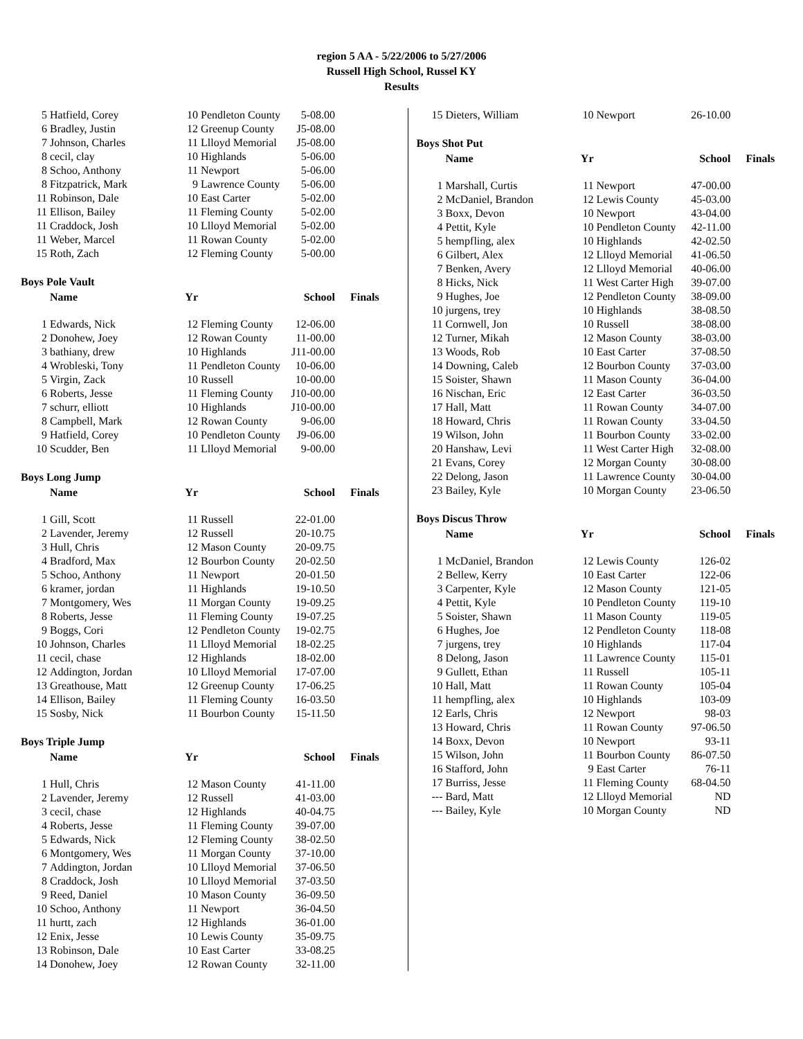region 5 AA - 5/22/2006 to 5/27/2006
Russell High School, Russel KY
Results
| 5 | Hatfield, Corey | 10 | Pendleton County | 5-08.00 |
| 6 | Bradley, Justin | 12 | Greenup County | J5-08.00 |
| 7 | Johnson, Charles | 11 | Llloyd Memorial | J5-08.00 |
| 8 | cecil, clay | 10 | Highlands | 5-06.00 |
| 8 | Schoo, Anthony | 11 | Newport | 5-06.00 |
| 8 | Fitzpatrick, Mark | 9 | Lawrence County | 5-06.00 |
| 11 | Robinson, Dale | 10 | East Carter | 5-02.00 |
| 11 | Ellison, Bailey | 11 | Fleming County | 5-02.00 |
| 11 | Craddock, Josh | 10 | Llloyd Memorial | 5-02.00 |
| 11 | Weber, Marcel | 11 | Rowan County | 5-02.00 |
| 15 | Roth, Zach | 12 | Fleming County | 5-00.00 |
Boys Pole Vault
| | Name | Yr | | School | Finals |
| --- | --- | --- | --- | --- | --- |
| 1 | Edwards, Nick | 12 | Fleming County | 12-06.00 | |
| 2 | Donohew, Joey | 12 | Rowan County | 11-00.00 | |
| 3 | bathiany, drew | 10 | Highlands | J11-00.00 | |
| 4 | Wrobleski, Tony | 11 | Pendleton County | 10-06.00 | |
| 5 | Virgin, Zack | 10 | Russell | 10-00.00 | |
| 6 | Roberts, Jesse | 11 | Fleming County | J10-00.00 | |
| 7 | schurr, elliott | 10 | Highlands | J10-00.00 | |
| 8 | Campbell, Mark | 12 | Rowan County | 9-06.00 | |
| 9 | Hatfield, Corey | 10 | Pendleton County | J9-06.00 | |
| 10 | Scudder, Ben | 11 | Llloyd Memorial | 9-00.00 | |
Boys Long Jump
| | Name | Yr | | School | Finals |
| --- | --- | --- | --- | --- | --- |
| 1 | Gill, Scott | 11 | Russell | 22-01.00 | |
| 2 | Lavender, Jeremy | 12 | Russell | 20-10.75 | |
| 3 | Hull, Chris | 12 | Mason County | 20-09.75 | |
| 4 | Bradford, Max | 12 | Bourbon County | 20-02.50 | |
| 5 | Schoo, Anthony | 11 | Newport | 20-01.50 | |
| 6 | kramer, jordan | 11 | Highlands | 19-10.50 | |
| 7 | Montgomery, Wes | 11 | Morgan County | 19-09.25 | |
| 8 | Roberts, Jesse | 11 | Fleming County | 19-07.25 | |
| 9 | Boggs, Cori | 12 | Pendleton County | 19-02.75 | |
| 10 | Johnson, Charles | 11 | Llloyd Memorial | 18-02.25 | |
| 11 | cecil, chase | 12 | Highlands | 18-02.00 | |
| 12 | Addington, Jordan | 10 | Llloyd Memorial | 17-07.00 | |
| 13 | Greathouse, Matt | 12 | Greenup County | 17-06.25 | |
| 14 | Ellison, Bailey | 11 | Fleming County | 16-03.50 | |
| 15 | Sosby, Nick | 11 | Bourbon County | 15-11.50 | |
Boys Triple Jump
| | Name | Yr | | School | Finals |
| --- | --- | --- | --- | --- | --- |
| 1 | Hull, Chris | 12 | Mason County | 41-11.00 | |
| 2 | Lavender, Jeremy | 12 | Russell | 41-03.00 | |
| 3 | cecil, chase | 12 | Highlands | 40-04.75 | |
| 4 | Roberts, Jesse | 11 | Fleming County | 39-07.00 | |
| 5 | Edwards, Nick | 12 | Fleming County | 38-02.50 | |
| 6 | Montgomery, Wes | 11 | Morgan County | 37-10.00 | |
| 7 | Addington, Jordan | 10 | Llloyd Memorial | 37-06.50 | |
| 8 | Craddock, Josh | 10 | Llloyd Memorial | 37-03.50 | |
| 9 | Reed, Daniel | 10 | Mason County | 36-09.50 | |
| 10 | Schoo, Anthony | 11 | Newport | 36-04.50 | |
| 11 | hurtt, zach | 12 | Highlands | 36-01.00 | |
| 12 | Enix, Jesse | 10 | Lewis County | 35-09.75 | |
| 13 | Robinson, Dale | 10 | East Carter | 33-08.25 | |
| 14 | Donohew, Joey | 12 | Rowan County | 32-11.00 | |
| 15 | Dieters, William | 10 | Newport | 26-10.00 |
Boys Shot Put
| | Name | Yr | | School | Finals |
| --- | --- | --- | --- | --- | --- |
| 1 | Marshall, Curtis | 11 | Newport | 47-00.00 | |
| 2 | McDaniel, Brandon | 12 | Lewis County | 45-03.00 | |
| 3 | Boxx, Devon | 10 | Newport | 43-04.00 | |
| 4 | Pettit, Kyle | 10 | Pendleton County | 42-11.00 | |
| 5 | hempfling, alex | 10 | Highlands | 42-02.50 | |
| 6 | Gilbert, Alex | 12 | Llloyd Memorial | 41-06.50 | |
| 7 | Benken, Avery | 12 | Llloyd Memorial | 40-06.00 | |
| 8 | Hicks, Nick | 11 | West Carter High | 39-07.00 | |
| 9 | Hughes, Joe | 12 | Pendleton County | 38-09.00 | |
| 10 | jurgens, trey | 10 | Highlands | 38-08.50 | |
| 11 | Cornwell, Jon | 10 | Russell | 38-08.00 | |
| 12 | Turner, Mikah | 12 | Mason County | 38-03.00 | |
| 13 | Woods, Rob | 10 | East Carter | 37-08.50 | |
| 14 | Downing, Caleb | 12 | Bourbon County | 37-03.00 | |
| 15 | Soister, Shawn | 11 | Mason County | 36-04.00 | |
| 16 | Nischan, Eric | 12 | East Carter | 36-03.50 | |
| 17 | Hall, Matt | 11 | Rowan County | 34-07.00 | |
| 18 | Howard, Chris | 11 | Rowan County | 33-04.50 | |
| 19 | Wilson, John | 11 | Bourbon County | 33-02.00 | |
| 20 | Hanshaw, Levi | 11 | West Carter High | 32-08.00 | |
| 21 | Evans, Corey | 12 | Morgan County | 30-08.00 | |
| 22 | Delong, Jason | 11 | Lawrence County | 30-04.00 | |
| 23 | Bailey, Kyle | 10 | Morgan County | 23-06.50 | |
Boys Discus Throw
| | Name | Yr | | School | Finals |
| --- | --- | --- | --- | --- | --- |
| 1 | McDaniel, Brandon | 12 | Lewis County | 126-02 | |
| 2 | Bellew, Kerry | 10 | East Carter | 122-06 | |
| 3 | Carpenter, Kyle | 12 | Mason County | 121-05 | |
| 4 | Pettit, Kyle | 10 | Pendleton County | 119-10 | |
| 5 | Soister, Shawn | 11 | Mason County | 119-05 | |
| 6 | Hughes, Joe | 12 | Pendleton County | 118-08 | |
| 7 | jurgens, trey | 10 | Highlands | 117-04 | |
| 8 | Delong, Jason | 11 | Lawrence County | 115-01 | |
| 9 | Gullett, Ethan | 11 | Russell | 105-11 | |
| 10 | Hall, Matt | 11 | Rowan County | 105-04 | |
| 11 | hempfling, alex | 10 | Highlands | 103-09 | |
| 12 | Earls, Chris | 12 | Newport | 98-03 | |
| 13 | Howard, Chris | 11 | Rowan County | 97-06.50 | |
| 14 | Boxx, Devon | 10 | Newport | 93-11 | |
| 15 | Wilson, John | 11 | Bourbon County | 86-07.50 | |
| 16 | Stafford, John | 9 | East Carter | 76-11 | |
| 17 | Burriss, Jesse | 11 | Fleming County | 68-04.50 | |
| --- | Bard, Matt | 12 | Llloyd Memorial | ND | |
| --- | Bailey, Kyle | 10 | Morgan County | ND | |